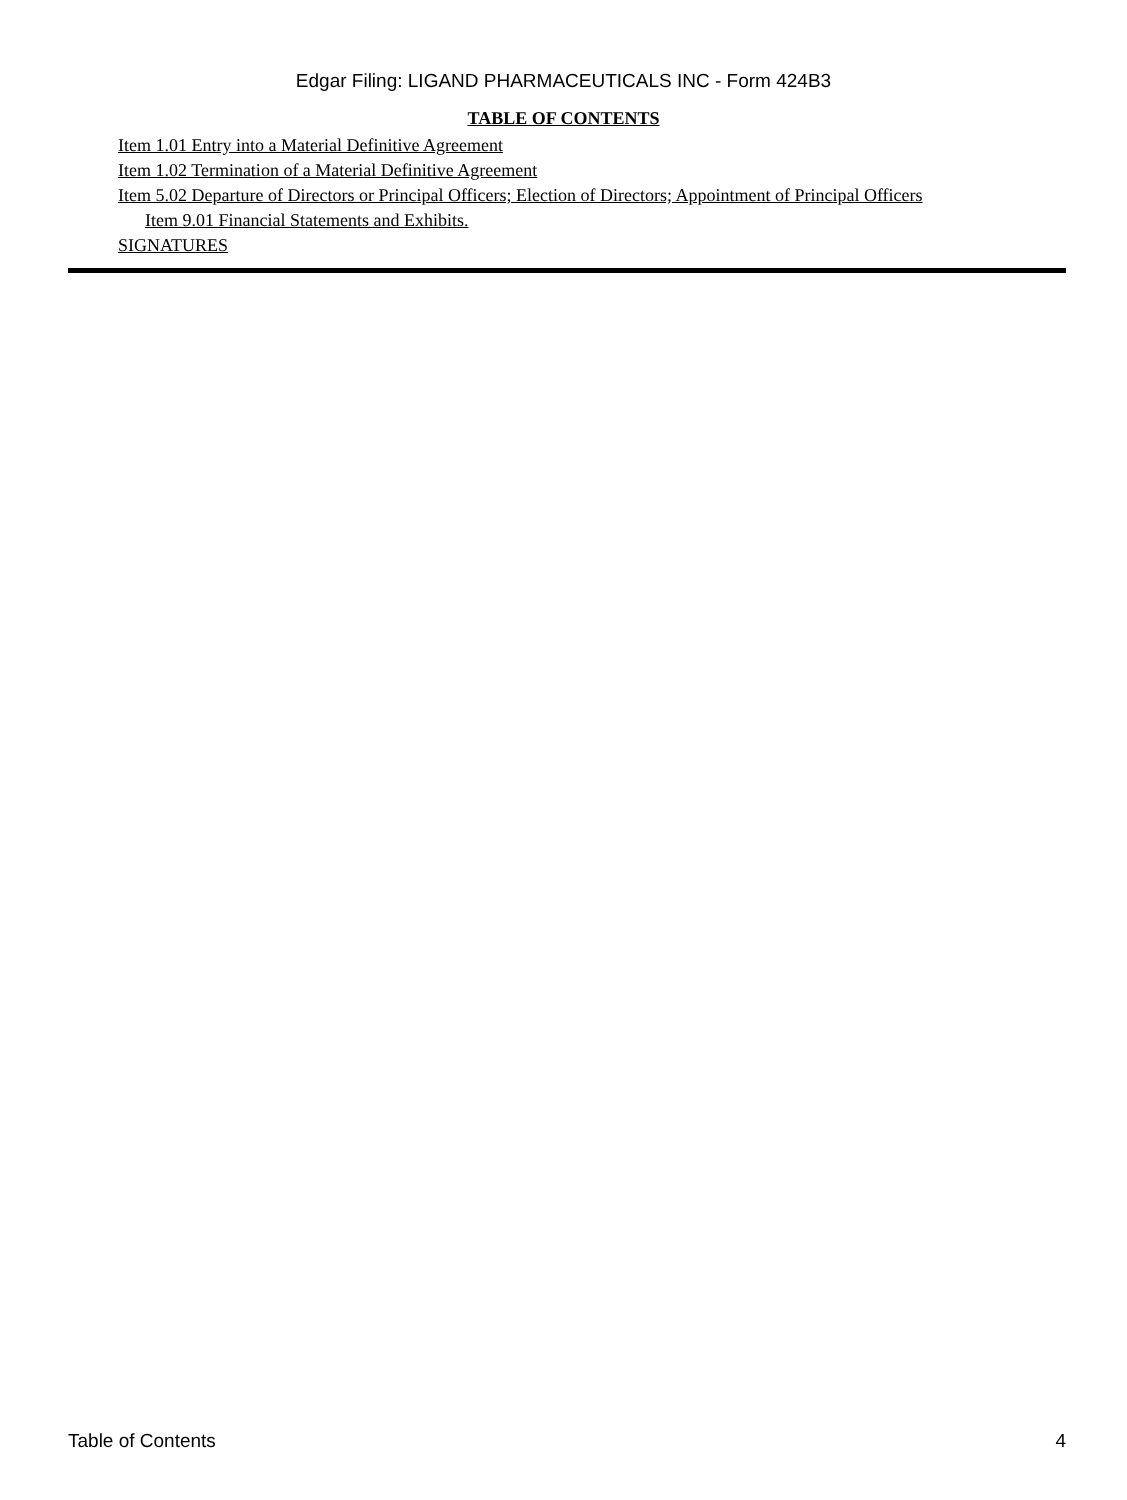Edgar Filing: LIGAND PHARMACEUTICALS INC - Form 424B3
TABLE OF CONTENTS
Item 1.01 Entry into a Material Definitive Agreement
Item 1.02 Termination of a Material Definitive Agreement
Item 5.02 Departure of Directors or Principal Officers; Election of Directors; Appointment of Principal Officers
Item 9.01 Financial Statements and Exhibits.
SIGNATURES
Table of Contents 4